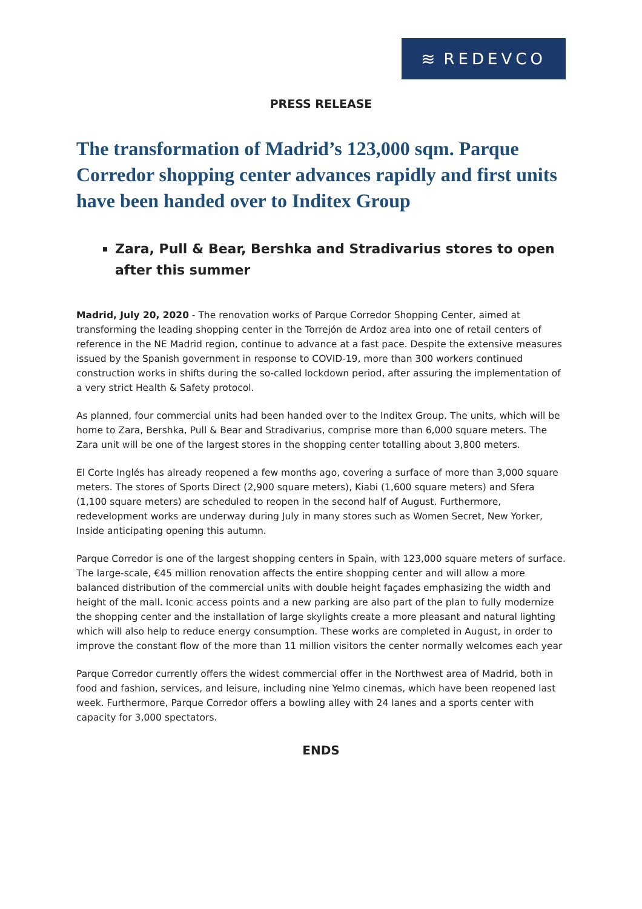≋ REDEVCO
PRESS RELEASE
The transformation of Madrid’s 123,000 sqm. Parque Corredor shopping center advances rapidly and first units have been handed over to Inditex Group
Zara, Pull & Bear, Bershka and Stradivarius stores to open after this summer
Madrid, July 20, 2020 - The renovation works of Parque Corredor Shopping Center, aimed at transforming the leading shopping center in the Torrejón de Ardoz area into one of retail centers of reference in the NE Madrid region, continue to advance at a fast pace. Despite the extensive measures issued by the Spanish government in response to COVID-19, more than 300 workers continued construction works in shifts during the so-called lockdown period, after assuring the implementation of a very strict Health & Safety protocol.
As planned, four commercial units had been handed over to the Inditex Group. The units, which will be home to Zara, Bershka, Pull & Bear and Stradivarius, comprise more than 6,000 square meters. The Zara unit will be one of the largest stores in the shopping center totalling about 3,800 meters.
El Corte Inglés has already reopened a few months ago, covering a surface of more than 3,000 square meters. The stores of Sports Direct (2,900 square meters), Kiabi (1,600 square meters) and Sfera (1,100 square meters) are scheduled to reopen in the second half of August. Furthermore, redevelopment works are underway during July in many stores such as Women Secret, New Yorker, Inside anticipating opening this autumn.
Parque Corredor is one of the largest shopping centers in Spain, with 123,000 square meters of surface. The large-scale, €45 million renovation affects the entire shopping center and will allow a more balanced distribution of the commercial units with double height façades emphasizing the width and height of the mall. Iconic access points and a new parking are also part of the plan to fully modernize the shopping center and the installation of large skylights create a more pleasant and natural lighting which will also help to reduce energy consumption. These works are completed in August, in order to improve the constant flow of the more than 11 million visitors the center normally welcomes each year
Parque Corredor currently offers the widest commercial offer in the Northwest area of Madrid, both in food and fashion, services, and leisure, including nine Yelmo cinemas, which have been reopened last week. Furthermore, Parque Corredor offers a bowling alley with 24 lanes and a sports center with capacity for 3,000 spectators.
ENDS